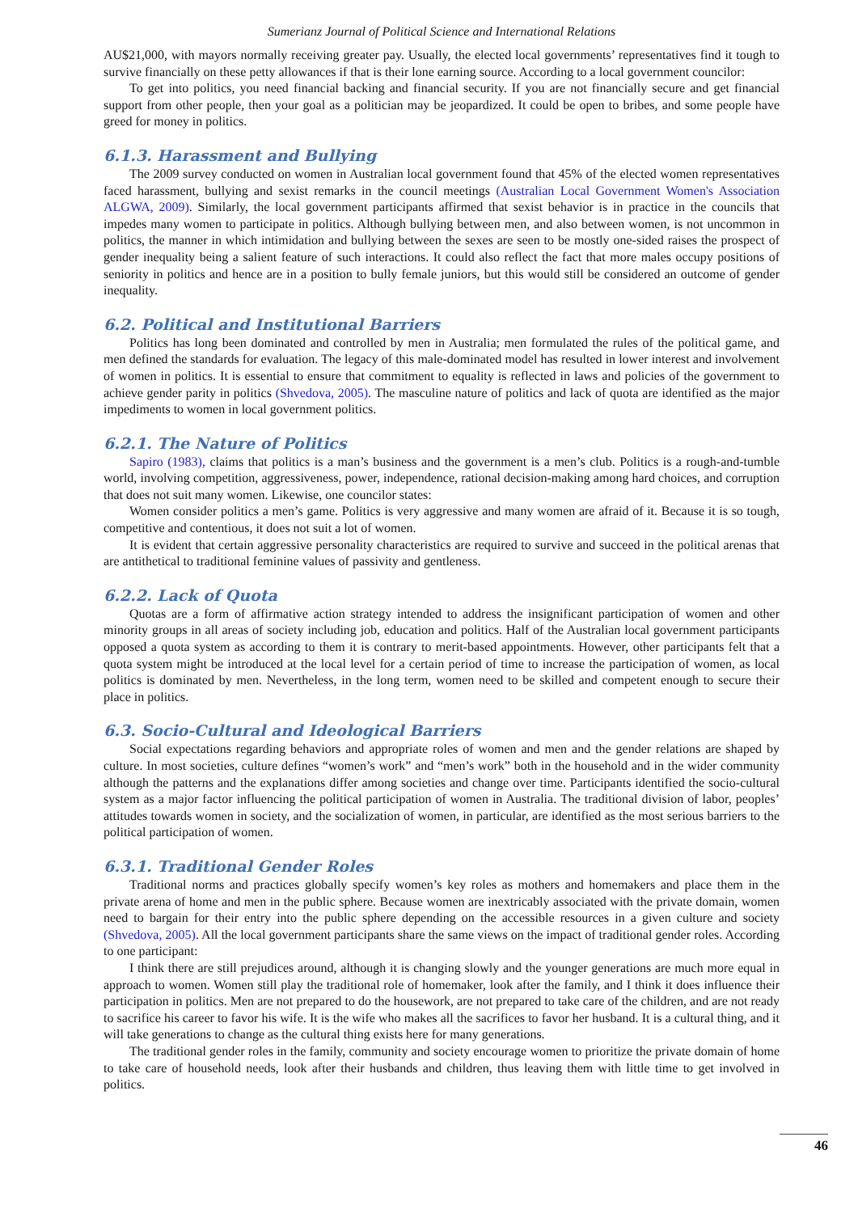Sumerianz Journal of Political Science and International Relations
AU$21,000, with mayors normally receiving greater pay. Usually, the elected local governments’ representatives find it tough to survive financially on these petty allowances if that is their lone earning source. According to a local government councilor:
To get into politics, you need financial backing and financial security. If you are not financially secure and get financial support from other people, then your goal as a politician may be jeopardized. It could be open to bribes, and some people have greed for money in politics.
6.1.3. Harassment and Bullying
The 2009 survey conducted on women in Australian local government found that 45% of the elected women representatives faced harassment, bullying and sexist remarks in the council meetings (Australian Local Government Women's Association ALGWA, 2009). Similarly, the local government participants affirmed that sexist behavior is in practice in the councils that impedes many women to participate in politics. Although bullying between men, and also between women, is not uncommon in politics, the manner in which intimidation and bullying between the sexes are seen to be mostly one-sided raises the prospect of gender inequality being a salient feature of such interactions. It could also reflect the fact that more males occupy positions of seniority in politics and hence are in a position to bully female juniors, but this would still be considered an outcome of gender inequality.
6.2. Political and Institutional Barriers
Politics has long been dominated and controlled by men in Australia; men formulated the rules of the political game, and men defined the standards for evaluation. The legacy of this male-dominated model has resulted in lower interest and involvement of women in politics. It is essential to ensure that commitment to equality is reflected in laws and policies of the government to achieve gender parity in politics (Shvedova, 2005). The masculine nature of politics and lack of quota are identified as the major impediments to women in local government politics.
6.2.1. The Nature of Politics
Sapiro (1983), claims that politics is a man’s business and the government is a men’s club. Politics is a rough-and-tumble world, involving competition, aggressiveness, power, independence, rational decision-making among hard choices, and corruption that does not suit many women. Likewise, one councilor states:
Women consider politics a men’s game. Politics is very aggressive and many women are afraid of it. Because it is so tough, competitive and contentious, it does not suit a lot of women.
It is evident that certain aggressive personality characteristics are required to survive and succeed in the political arenas that are antithetical to traditional feminine values of passivity and gentleness.
6.2.2. Lack of Quota
Quotas are a form of affirmative action strategy intended to address the insignificant participation of women and other minority groups in all areas of society including job, education and politics. Half of the Australian local government participants opposed a quota system as according to them it is contrary to merit-based appointments. However, other participants felt that a quota system might be introduced at the local level for a certain period of time to increase the participation of women, as local politics is dominated by men. Nevertheless, in the long term, women need to be skilled and competent enough to secure their place in politics.
6.3. Socio-Cultural and Ideological Barriers
Social expectations regarding behaviors and appropriate roles of women and men and the gender relations are shaped by culture. In most societies, culture defines “women’s work” and “men’s work” both in the household and in the wider community although the patterns and the explanations differ among societies and change over time. Participants identified the socio-cultural system as a major factor influencing the political participation of women in Australia. The traditional division of labor, peoples’ attitudes towards women in society, and the socialization of women, in particular, are identified as the most serious barriers to the political participation of women.
6.3.1. Traditional Gender Roles
Traditional norms and practices globally specify women’s key roles as mothers and homemakers and place them in the private arena of home and men in the public sphere. Because women are inextricably associated with the private domain, women need to bargain for their entry into the public sphere depending on the accessible resources in a given culture and society (Shvedova, 2005). All the local government participants share the same views on the impact of traditional gender roles. According to one participant:
I think there are still prejudices around, although it is changing slowly and the younger generations are much more equal in approach to women. Women still play the traditional role of homemaker, look after the family, and I think it does influence their participation in politics. Men are not prepared to do the housework, are not prepared to take care of the children, and are not ready to sacrifice his career to favor his wife. It is the wife who makes all the sacrifices to favor her husband. It is a cultural thing, and it will take generations to change as the cultural thing exists here for many generations.
The traditional gender roles in the family, community and society encourage women to prioritize the private domain of home to take care of household needs, look after their husbands and children, thus leaving them with little time to get involved in politics.
46